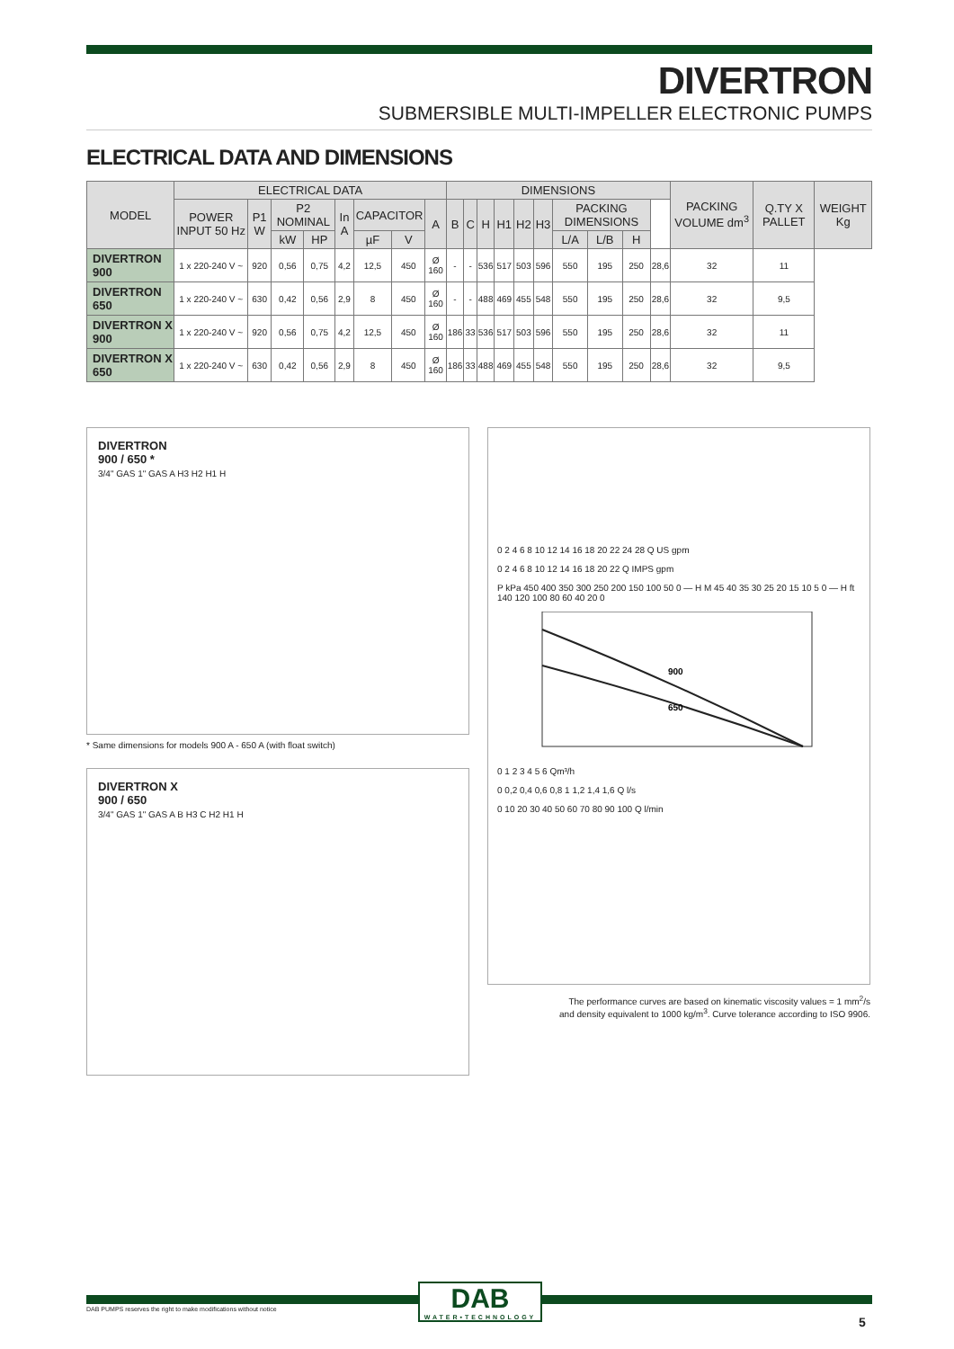DIVERTRON
SUBMERSIBLE MULTI-IMPELLER ELECTRONIC PUMPS
ELECTRICAL DATA AND DIMENSIONS
| MODEL | ELECTRICAL DATA | | | | | | | | DIMENSIONS | | | | | | | | | | PACKING VOLUME dm<sup>3</sup> | Q.TY X PALLET | WEIGHT Kg |
| --- | --- | --- | --- | --- | --- | --- | --- | --- | --- | --- | --- | --- | --- | --- | --- | --- | --- | --- | --- | --- | --- |
| | POWER INPUT 50 Hz | P1 W | P2 NOMINAL | | In A | CAPACITOR | | A | B | C | H | H1 | H2 | H3 | PACKING DIMENSIONS | | | | | | |
| | | | kW | HP | | µF | V | | | | | | | | L/A | L/B | H | | | | |
| DIVERTRON 900 | 1 x 220-240 V ~ | 920 | 0,56 | 0,75 | 4,2 | 12,5 | 450 | Ø 160 | - | - | 536 | 517 | 503 | 596 | 550 | 195 | 250 | 28,6 | 32 | 11 | |
| DIVERTRON 650 | 1 x 220-240 V ~ | 630 | 0,42 | 0,56 | 2,9 | 8 | 450 | Ø 160 | - | - | 488 | 469 | 455 | 548 | 550 | 195 | 250 | 28,6 | 32 | 9,5 | |
| DIVERTRON X 900 | 1 x 220-240 V ~ | 920 | 0,56 | 0,75 | 4,2 | 12,5 | 450 | Ø 160 | 186 | 33 | 536 | 517 | 503 | 596 | 550 | 195 | 250 | 28,6 | 32 | 11 | |
| DIVERTRON X 650 | 1 x 220-240 V ~ | 630 | 0,42 | 0,56 | 2,9 | 8 | 450 | Ø 160 | 186 | 33 | 488 | 469 | 455 | 548 | 550 | 195 | 250 | 28,6 | 32 | 9,5 | |
DIVERTRON
900 / 650 *
3/4" GAS 1" GAS A H3 H2 H1 H
* Same dimensions for models 900 A - 650 A (with float switch)
DIVERTRON X
900 / 650
3/4" GAS 1" GAS A B H3 C H2 H1 H
0 2 4 6 8 10 12 14 16 18 20 22 24 28 Q US gpm
0 2 4 6 8 10 12 14 16 18 20 22 Q IMPS gpm
P kPa 450 400 350 300 250 200 150 100 50 0 — H M 45 40 35 30 25 20 15 10 5 0 — H ft 140 120 100 80 60 40 20 0
900
650
0 1 2 3 4 5 6 Qm³/h
0 0,2 0,4 0,6 0,8 1 1,2 1,4 1,6 Q l/s
0 10 20 30 40 50 60 70 80 90 100 Q l/min
The performance curves are based on kinematic viscosity values = 1 mm<sup>2</sup>/s
and density equivalent to 1000 kg/m<sup>3</sup>. Curve tolerance according to ISO 9906.
DAB
WATER•TECHNOLOGY
DAB PUMPS reserves the right to make modifications without notice
5